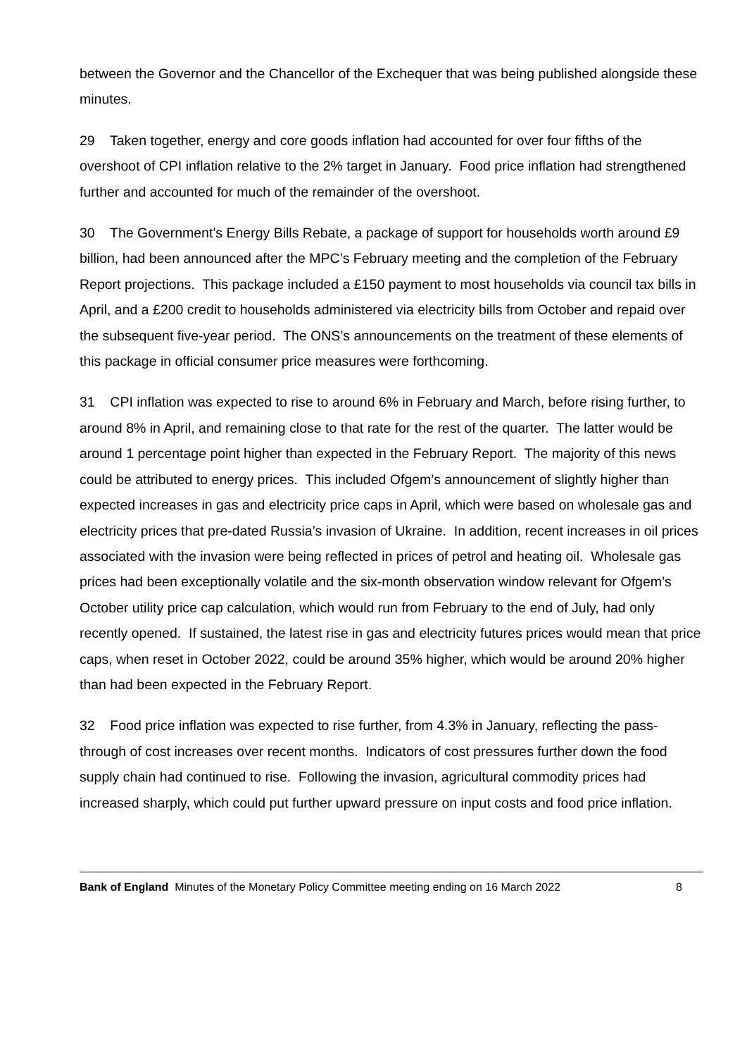between the Governor and the Chancellor of the Exchequer that was being published alongside these minutes.
29 Taken together, energy and core goods inflation had accounted for over four fifths of the overshoot of CPI inflation relative to the 2% target in January. Food price inflation had strengthened further and accounted for much of the remainder of the overshoot.
30 The Government’s Energy Bills Rebate, a package of support for households worth around £9 billion, had been announced after the MPC’s February meeting and the completion of the February Report projections. This package included a £150 payment to most households via council tax bills in April, and a £200 credit to households administered via electricity bills from October and repaid over the subsequent five-year period. The ONS’s announcements on the treatment of these elements of this package in official consumer price measures were forthcoming.
31 CPI inflation was expected to rise to around 6% in February and March, before rising further, to around 8% in April, and remaining close to that rate for the rest of the quarter. The latter would be around 1 percentage point higher than expected in the February Report. The majority of this news could be attributed to energy prices. This included Ofgem’s announcement of slightly higher than expected increases in gas and electricity price caps in April, which were based on wholesale gas and electricity prices that pre-dated Russia’s invasion of Ukraine. In addition, recent increases in oil prices associated with the invasion were being reflected in prices of petrol and heating oil. Wholesale gas prices had been exceptionally volatile and the six-month observation window relevant for Ofgem’s October utility price cap calculation, which would run from February to the end of July, had only recently opened. If sustained, the latest rise in gas and electricity futures prices would mean that price caps, when reset in October 2022, could be around 35% higher, which would be around 20% higher than had been expected in the February Report.
32 Food price inflation was expected to rise further, from 4.3% in January, reflecting the pass-through of cost increases over recent months. Indicators of cost pressures further down the food supply chain had continued to rise. Following the invasion, agricultural commodity prices had increased sharply, which could put further upward pressure on input costs and food price inflation.
Bank of England Minutes of the Monetary Policy Committee meeting ending on 16 March 2022 8